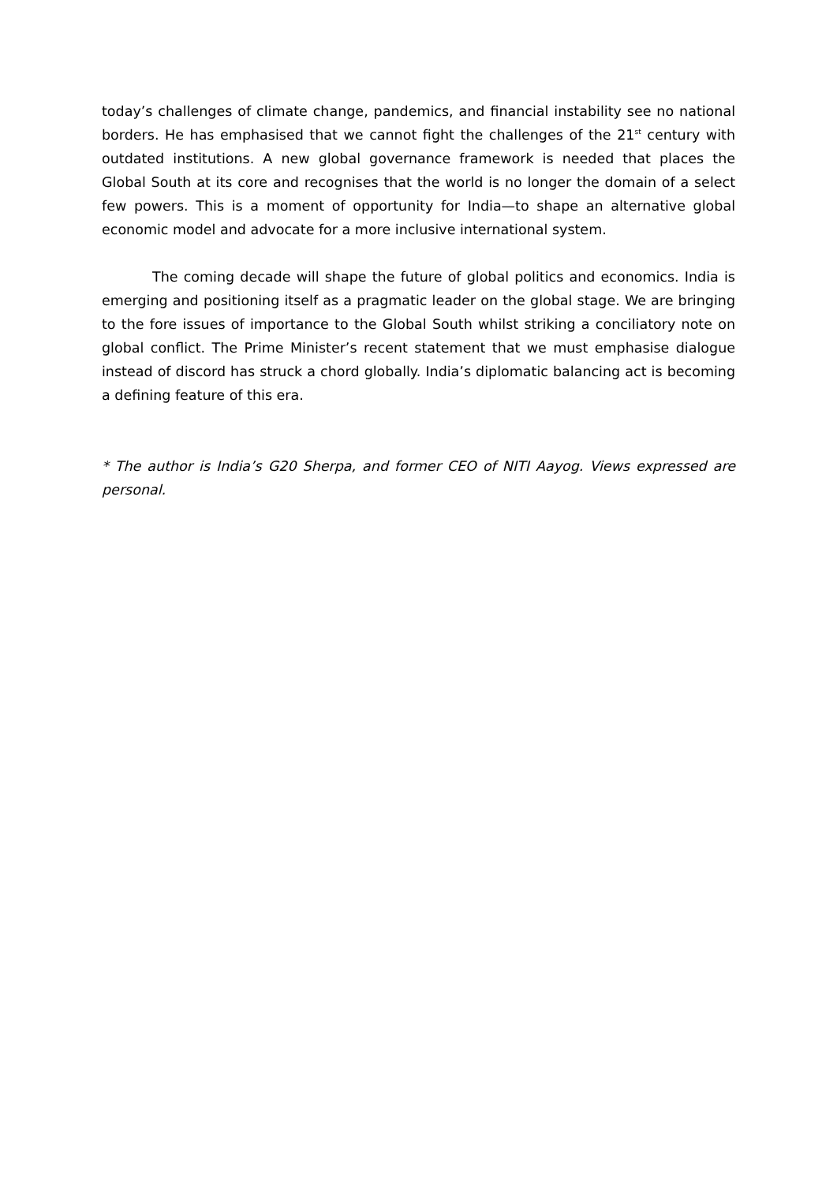today’s challenges of climate change, pandemics, and financial instability see no national borders. He has emphasised that we cannot fight the challenges of the 21<sup>st</sup> century with outdated institutions. A new global governance framework is needed that places the Global South at its core and recognises that the world is no longer the domain of a select few powers. This is a moment of opportunity for India—to shape an alternative global economic model and advocate for a more inclusive international system.
The coming decade will shape the future of global politics and economics. India is emerging and positioning itself as a pragmatic leader on the global stage. We are bringing to the fore issues of importance to the Global South whilst striking a conciliatory note on global conflict. The Prime Minister’s recent statement that we must emphasise dialogue instead of discord has struck a chord globally. India’s diplomatic balancing act is becoming a defining feature of this era.
* The author is India’s G20 Sherpa, and former CEO of NITI Aayog. Views expressed are personal.